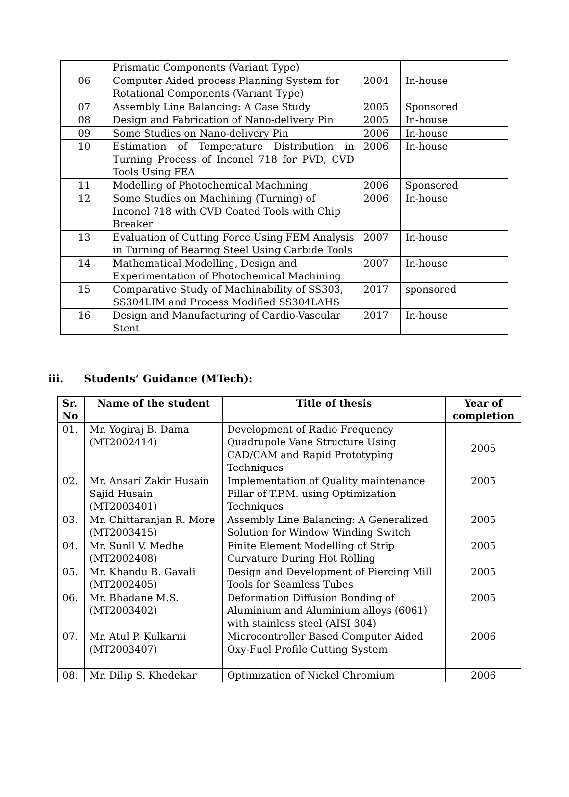| | Prismatic Components (Variant Type) | | |
| 06 | Computer Aided process Planning System for Rotational Components (Variant Type) | 2004 | In-house |
| 07 | Assembly Line Balancing: A Case Study | 2005 | Sponsored |
| 08 | Design and Fabrication of Nano-delivery Pin | 2005 | In-house |
| 09 | Some Studies on Nano-delivery Pin | 2006 | In-house |
| 10 | Estimation of Temperature Distribution in Turning Process of Inconel 718 for PVD, CVD Tools Using FEA | 2006 | In-house |
| 11 | Modelling of Photochemical Machining | 2006 | Sponsored |
| 12 | Some Studies on Machining (Turning) of Inconel 718 with CVD Coated Tools with Chip Breaker | 2006 | In-house |
| 13 | Evaluation of Cutting Force Using FEM Analysis in Turning of Bearing Steel Using Carbide Tools | 2007 | In-house |
| 14 | Mathematical Modelling, Design and Experimentation of Photochemical Machining | 2007 | In-house |
| 15 | Comparative Study of Machinability of SS303, SS304LIM and Process Modified SS304LAHS | 2017 | sponsored |
| 16 | Design and Manufacturing of Cardio-Vascular Stent | 2017 | In-house |
iii. Students’ Guidance (MTech):
| Sr. No | Name of the student | Title of thesis | Year of completion |
| --- | --- | --- | --- |
| 01. | Mr. Yogiraj B. Dama (MT2002414) | Development of Radio Frequency Quadrupole Vane Structure Using CAD/CAM and Rapid Prototyping Techniques | 2005 |
| 02. | Mr. Ansari Zakir Husain Sajid Husain (MT2003401) | Implementation of Quality maintenance Pillar of T.P.M. using Optimization Techniques | 2005 |
| 03. | Mr. Chittaranjan R. More (MT2003415) | Assembly Line Balancing: A Generalized Solution for Window Winding Switch | 2005 |
| 04. | Mr. Sunil V. Medhe (MT2002408) | Finite Element Modelling of Strip Curvature During Hot Rolling | 2005 |
| 05. | Mr. Khandu B. Gavali (MT2002405) | Design and Development of Piercing Mill Tools for Seamless Tubes | 2005 |
| 06. | Mr. Bhadane M.S. (MT2003402) | Deformation Diffusion Bonding of Aluminium and Aluminium alloys (6061) with stainless steel (AISI 304) | 2005 |
| 07. | Mr. Atul P. Kulkarni (MT2003407) | Microcontroller Based Computer Aided Oxy-Fuel Profile Cutting System | 2006 |
| 08. | Mr. Dilip S. Khedekar | Optimization of Nickel Chromium | 2006 |